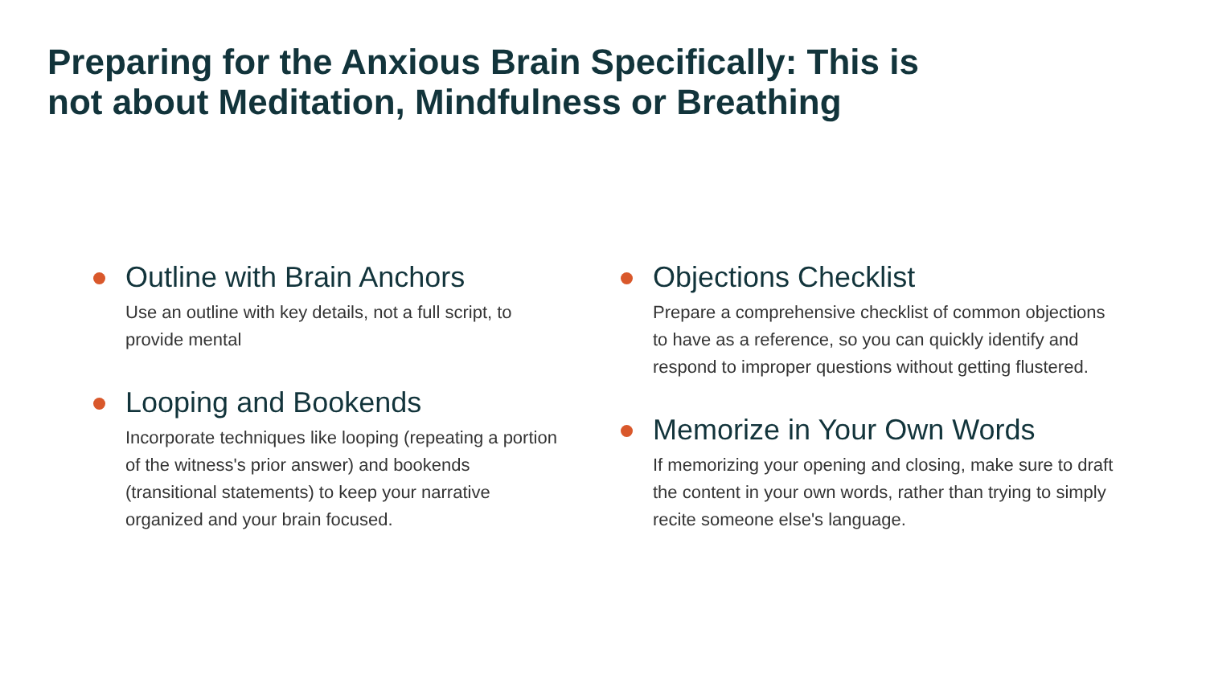Preparing for the Anxious Brain Specifically: This is not about Meditation, Mindfulness or Breathing
Outline with Brain Anchors
Use an outline with key details, not a full script, to provide mental
Looping and Bookends
Incorporate techniques like looping (repeating a portion of the witness's prior answer) and bookends (transitional statements) to keep your narrative organized and your brain focused.
Objections Checklist
Prepare a comprehensive checklist of common objections to have as a reference, so you can quickly identify and respond to improper questions without getting flustered.
Memorize in Your Own Words
If memorizing your opening and closing, make sure to draft the content in your own words, rather than trying to simply recite someone else's language.